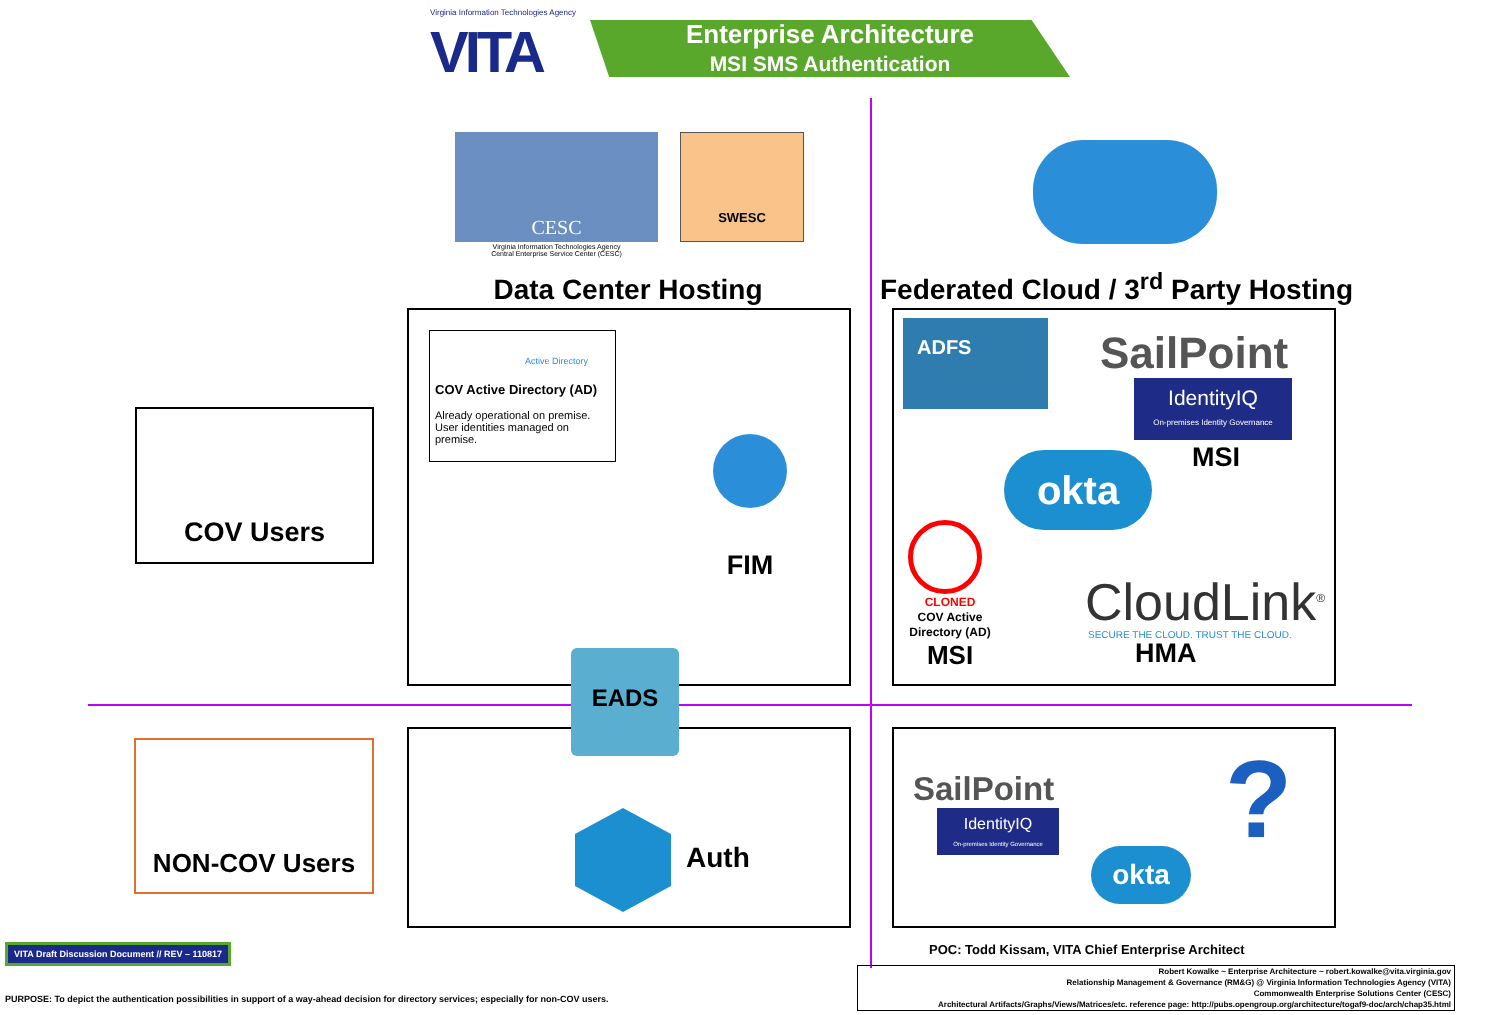Virginia Information Technologies Agency
VITA
Enterprise Architecture
MSI SMS Authentication
CESC
Virginia Information Technologies Agency
Central Enterprise Service Center (CESC)
SWESC
Data Center Hosting
Federated Cloud / 3<sup>rd</sup> Party Hosting
COV Users
NON-COV Users
Active Directory
COV Active Directory (AD)
Already operational on premise. User identities managed on premise.
FIM
ADFS SailPoint
IdentityIQ
On-premises Identity Governance
MSI
okta
CLONED
COV Active Directory (AD)
MSI
CloudLink<sup>®</sup>
SECURE THE CLOUD. TRUST THE CLOUD.
HMA
EADS
Auth
SailPoint
IdentityIQ
On-premises Identity Governance
okta ?
VITA Draft Discussion Document // REV – 110817
POC: Todd Kissam, VITA Chief Enterprise Architect
PURPOSE: To depict the authentication possibilities in support of a way-ahead decision for directory services; especially for non-COV users.
Robert Kowalke ~ Enterprise Architecture ~ robert.kowalke@vita.virginia.gov
Relationship Management & Governance (RM&G) @ Virginia Information Technologies Agency (VITA)
Commonwealth Enterprise Solutions Center (CESC)
Architectural Artifacts/Graphs/Views/Matrices/etc. reference page: http://pubs.opengroup.org/architecture/togaf9-doc/arch/chap35.html